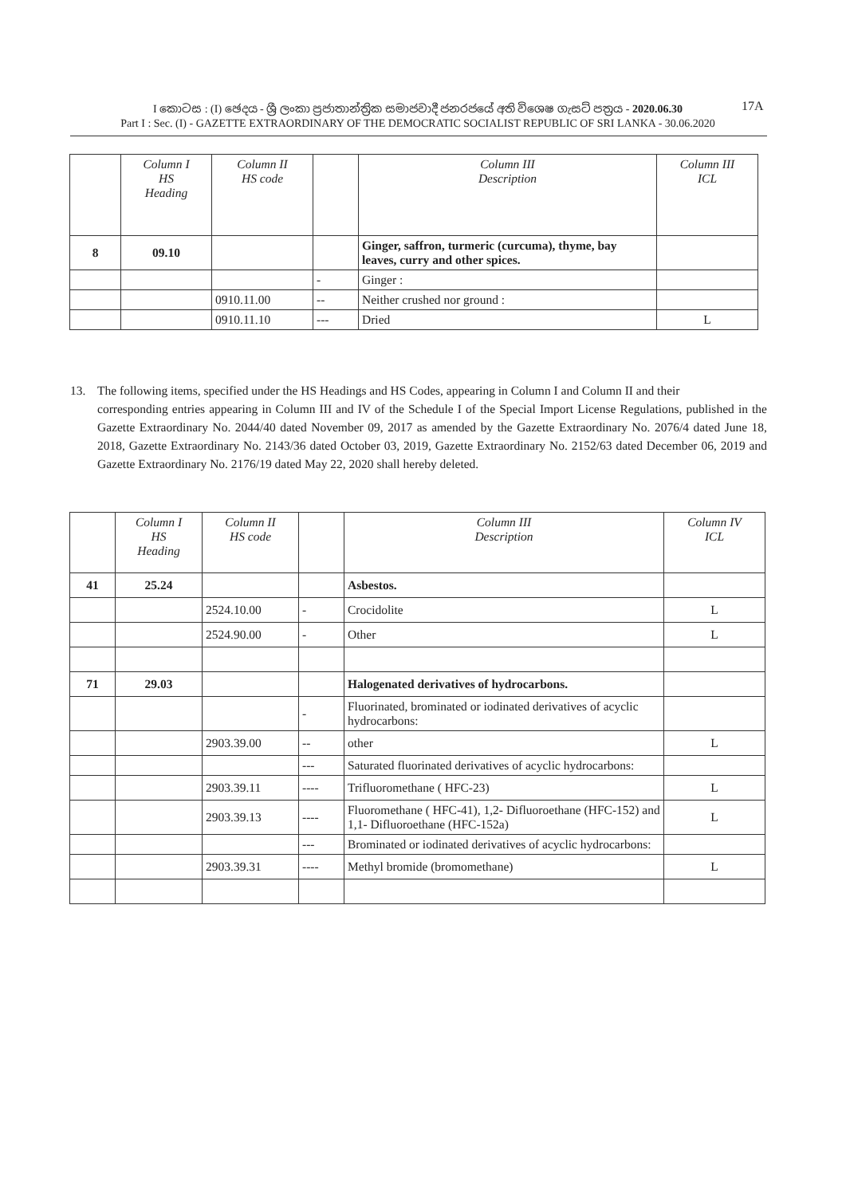I කොටස : (I) ඡෙදය - ශ්‍රී ලංකා ප්‍රජාතාන්ත්‍රික සමාජවාදී ජනරජයේ අති විශෙෂ ගැසට් පත්‍රය - 2020.06.30
Part I : Sec. (I) - GAZETTE EXTRAORDINARY OF THE DEMOCRATIC SOCIALIST REPUBLIC OF SRI LANKA - 30.06.2020
17A
| | Column I HS Heading | Column II HS code | | Column III Description | Column III ICL |
| --- | --- | --- | --- | --- | --- |
| 8 | 09.10 | | | Ginger, saffron, turmeric (curcuma), thyme, bay leaves, curry and other spices. | |
| | | | - | Ginger : | |
| | | 0910.11.00 | -- | Neither crushed nor ground : | |
| | | 0910.11.10 | --- | Dried | L |
13. The following items, specified under the HS Headings and HS Codes, appearing in Column I and Column II and their
corresponding entries appearing in Column III and IV of the Schedule I of the Special Import License Regulations, published in the Gazette Extraordinary No. 2044/40 dated November 09, 2017 as amended by the Gazette Extraordinary No. 2076/4 dated June 18, 2018, Gazette Extraordinary No. 2143/36 dated October 03, 2019, Gazette Extraordinary No. 2152/63 dated December 06, 2019 and Gazette Extraordinary No. 2176/19 dated May 22, 2020 shall hereby deleted.
| | Column I HS Heading | Column II HS code | | Column III Description | Column IV ICL |
| --- | --- | --- | --- | --- | --- |
| 41 | 25.24 | | | Asbestos. | |
| | | 2524.10.00 | - | Crocidolite | L |
| | | 2524.90.00 | - | Other | L |
| 71 | 29.03 | | | Halogenated derivatives of hydrocarbons. | |
| | | | - | Fluorinated, brominated or iodinated derivatives of acyclic hydrocarbons: | |
| | | 2903.39.00 | -- | other | L |
| | | | --- | Saturated fluorinated derivatives of acyclic hydrocarbons: | |
| | | 2903.39.11 | ---- | Trifluoromethane ( HFC-23) | L |
| | | 2903.39.13 | ---- | Fluoromethane ( HFC-41), 1,2- Difluoroethane (HFC-152) and 1,1- Difluoroethane (HFC-152a) | L |
| | | | --- | Brominated or iodinated derivatives of acyclic hydrocarbons: | |
| | | 2903.39.31 | ---- | Methyl bromide (bromomethane) | L |